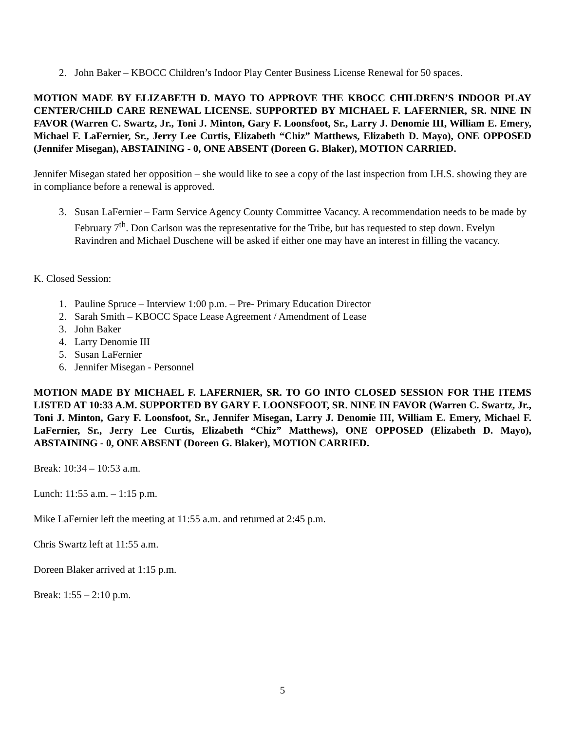2. John Baker – KBOCC Children’s Indoor Play Center Business License Renewal for 50 spaces.
MOTION MADE BY ELIZABETH D. MAYO TO APPROVE THE KBOCC CHILDREN’S INDOOR PLAY CENTER/CHILD CARE RENEWAL LICENSE. SUPPORTED BY MICHAEL F. LAFERNIER, SR. NINE IN FAVOR (Warren C. Swartz, Jr., Toni J. Minton, Gary F. Loonsfoot, Sr., Larry J. Denomie III, William E. Emery, Michael F. LaFernier, Sr., Jerry Lee Curtis, Elizabeth “Chiz” Matthews, Elizabeth D. Mayo), ONE OPPOSED (Jennifer Misegan), ABSTAINING - 0, ONE ABSENT (Doreen G. Blaker), MOTION CARRIED.
Jennifer Misegan stated her opposition – she would like to see a copy of the last inspection from I.H.S. showing they are in compliance before a renewal is approved.
3. Susan LaFernier – Farm Service Agency County Committee Vacancy. A recommendation needs to be made by February 7<sup>th</sup>. Don Carlson was the representative for the Tribe, but has requested to step down. Evelyn Ravindren and Michael Duschene will be asked if either one may have an interest in filling the vacancy.
K. Closed Session:
1. Pauline Spruce – Interview 1:00 p.m. – Pre- Primary Education Director
2. Sarah Smith – KBOCC Space Lease Agreement / Amendment of Lease
3. John Baker
4. Larry Denomie III
5. Susan LaFernier
6. Jennifer Misegan - Personnel
MOTION MADE BY MICHAEL F. LAFERNIER, SR. TO GO INTO CLOSED SESSION FOR THE ITEMS LISTED AT 10:33 A.M. SUPPORTED BY GARY F. LOONSFOOT, SR. NINE IN FAVOR (Warren C. Swartz, Jr., Toni J. Minton, Gary F. Loonsfoot, Sr., Jennifer Misegan, Larry J. Denomie III, William E. Emery, Michael F. LaFernier, Sr., Jerry Lee Curtis, Elizabeth “Chiz” Matthews), ONE OPPOSED (Elizabeth D. Mayo), ABSTAINING - 0, ONE ABSENT (Doreen G. Blaker), MOTION CARRIED.
Break: 10:34 – 10:53 a.m.
Lunch: 11:55 a.m. – 1:15 p.m.
Mike LaFernier left the meeting at 11:55 a.m. and returned at 2:45 p.m.
Chris Swartz left at 11:55 a.m.
Doreen Blaker arrived at 1:15 p.m.
Break: 1:55 – 2:10 p.m.
5